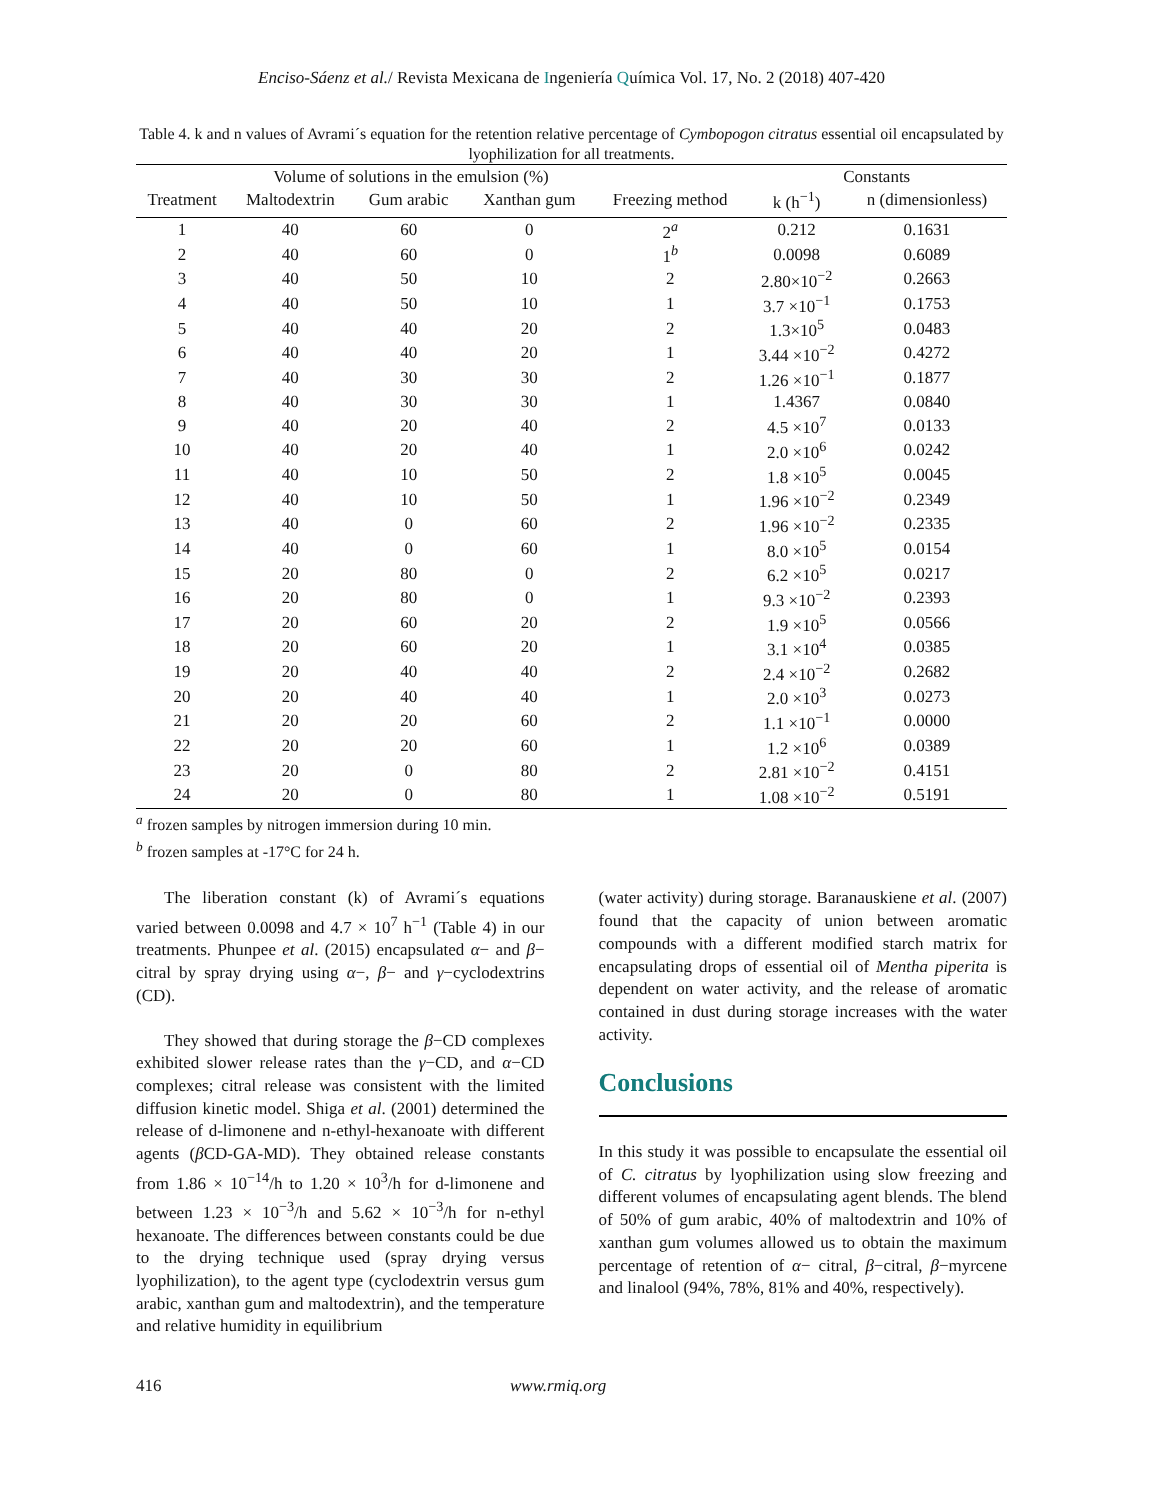Enciso-Sáenz et al./ Revista Mexicana de Ingeniería Química Vol. 17, No. 2 (2018) 407-420
Table 4. k and n values of Avrami´s equation for the retention relative percentage of Cymbopogon citratus essential oil encapsulated by lyophilization for all treatments.
| | Volume of solutions in the emulsion (%) | | | | Constants | |
| --- | --- | --- | --- | --- | --- | --- |
| Treatment | Maltodextrin | Gum arabic | Xanthan gum | Freezing method | k (h<sup>−1</sup>) | n (dimensionless) |
| 1 | 40 | 60 | 0 | 2<sup>a</sup> | 0.212 | 0.1631 |
| 2 | 40 | 60 | 0 | 1<sup>b</sup> | 0.0098 | 0.6089 |
| 3 | 40 | 50 | 10 | 2 | 2.80×10<sup>−2</sup> | 0.2663 |
| 4 | 40 | 50 | 10 | 1 | 3.7 ×10<sup>−1</sup> | 0.1753 |
| 5 | 40 | 40 | 20 | 2 | 1.3×10<sup>5</sup> | 0.0483 |
| 6 | 40 | 40 | 20 | 1 | 3.44 ×10<sup>−2</sup> | 0.4272 |
| 7 | 40 | 30 | 30 | 2 | 1.26 ×10<sup>−1</sup> | 0.1877 |
| 8 | 40 | 30 | 30 | 1 | 1.4367 | 0.0840 |
| 9 | 40 | 20 | 40 | 2 | 4.5 ×10<sup>7</sup> | 0.0133 |
| 10 | 40 | 20 | 40 | 1 | 2.0 ×10<sup>6</sup> | 0.0242 |
| 11 | 40 | 10 | 50 | 2 | 1.8 ×10<sup>5</sup> | 0.0045 |
| 12 | 40 | 10 | 50 | 1 | 1.96 ×10<sup>−2</sup> | 0.2349 |
| 13 | 40 | 0 | 60 | 2 | 1.96 ×10<sup>−2</sup> | 0.2335 |
| 14 | 40 | 0 | 60 | 1 | 8.0 ×10<sup>5</sup> | 0.0154 |
| 15 | 20 | 80 | 0 | 2 | 6.2 ×10<sup>5</sup> | 0.0217 |
| 16 | 20 | 80 | 0 | 1 | 9.3 ×10<sup>−2</sup> | 0.2393 |
| 17 | 20 | 60 | 20 | 2 | 1.9 ×10<sup>5</sup> | 0.0566 |
| 18 | 20 | 60 | 20 | 1 | 3.1 ×10<sup>4</sup> | 0.0385 |
| 19 | 20 | 40 | 40 | 2 | 2.4 ×10<sup>−2</sup> | 0.2682 |
| 20 | 20 | 40 | 40 | 1 | 2.0 ×10<sup>3</sup> | 0.0273 |
| 21 | 20 | 20 | 60 | 2 | 1.1 ×10<sup>−1</sup> | 0.0000 |
| 22 | 20 | 20 | 60 | 1 | 1.2 ×10<sup>6</sup> | 0.0389 |
| 23 | 20 | 0 | 80 | 2 | 2.81 ×10<sup>−2</sup> | 0.4151 |
| 24 | 20 | 0 | 80 | 1 | 1.08 ×10<sup>−2</sup> | 0.5191 |
<sup>a</sup> frozen samples by nitrogen immersion during 10 min.
<sup>b</sup> frozen samples at -17°C for 24 h.
The liberation constant (k) of Avrami´s equations varied between 0.0098 and 4.7 × 10<sup>7</sup> h<sup>−1</sup> (Table 4) in our treatments. Phunpee et al. (2015) encapsulated α− and β− citral by spray drying using α−, β− and γ−cyclodextrins (CD).
They showed that during storage the β−CD complexes exhibited slower release rates than the γ−CD, and α−CD complexes; citral release was consistent with the limited diffusion kinetic model. Shiga et al. (2001) determined the release of d-limonene and n-ethyl-hexanoate with different agents (β CD-GA-MD). They obtained release constants from 1.86 × 10<sup>−14</sup>/h to 1.20 × 10<sup>3</sup>/h for d-limonene and between 1.23 × 10<sup>−3</sup>/h and 5.62 × 10<sup>−3</sup>/h for n-ethyl hexanoate. The differences between constants could be due to the drying technique used (spray drying versus lyophilization), to the agent type (cyclodextrin versus gum arabic, xanthan gum and maltodextrin), and the temperature and relative humidity in equilibrium
(water activity) during storage. Baranauskiene et al. (2007) found that the capacity of union between aromatic compounds with a different modified starch matrix for encapsulating drops of essential oil of Mentha piperita is dependent on water activity, and the release of aromatic contained in dust during storage increases with the water activity.
Conclusions
In this study it was possible to encapsulate the essential oil of C. citratus by lyophilization using slow freezing and different volumes of encapsulating agent blends. The blend of 50% of gum arabic, 40% of maltodextrin and 10% of xanthan gum volumes allowed us to obtain the maximum percentage of retention of α− citral, β−citral, β−myrcene and linalool (94%, 78%, 81% and 40%, respectively).
416 www.rmiq.org